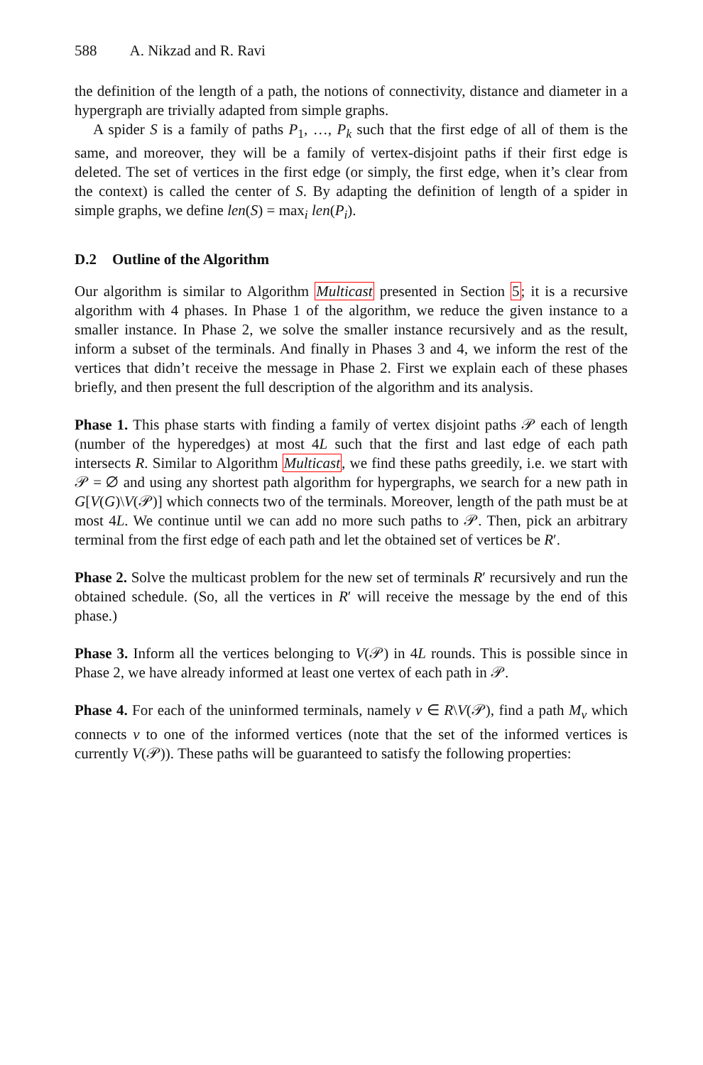588 A. Nikzad and R. Ravi
the definition of the length of a path, the notions of connectivity, distance and diameter in a hypergraph are trivially adapted from simple graphs.
A spider S is a family of paths P<sub>1</sub>, …, P<sub>k</sub> such that the first edge of all of them is the same, and moreover, they will be a family of vertex-disjoint paths if their first edge is deleted. The set of vertices in the first edge (or simply, the first edge, when it’s clear from the context) is called the center of S. By adapting the definition of length of a spider in simple graphs, we define len(S) = max<sub>i</sub> len(P<sub>i</sub>).
D.2 Outline of the Algorithm
Our algorithm is similar to Algorithm Multicast presented in Section 5; it is a recursive algorithm with 4 phases. In Phase 1 of the algorithm, we reduce the given instance to a smaller instance. In Phase 2, we solve the smaller instance recursively and as the result, inform a subset of the terminals. And finally in Phases 3 and 4, we inform the rest of the vertices that didn’t receive the message in Phase 2. First we explain each of these phases briefly, and then present the full description of the algorithm and its analysis.
Phase 1. This phase starts with finding a family of vertex disjoint paths 𝒫 each of length (number of the hyperedges) at most 4L such that the first and last edge of each path intersects R. Similar to Algorithm Multicast, we find these paths greedily, i.e. we start with 𝒫 = ∅ and using any shortest path algorithm for hypergraphs, we search for a new path in G[V(G)\V(𝒫)] which connects two of the terminals. Moreover, length of the path must be at most 4L. We continue until we can add no more such paths to 𝒫. Then, pick an arbitrary terminal from the first edge of each path and let the obtained set of vertices be R′.
Phase 2. Solve the multicast problem for the new set of terminals R′ recursively and run the obtained schedule. (So, all the vertices in R′ will receive the message by the end of this phase.)
Phase 3. Inform all the vertices belonging to V(𝒫) in 4L rounds. This is possible since in Phase 2, we have already informed at least one vertex of each path in 𝒫.
Phase 4. For each of the uninformed terminals, namely v ∈ R\V(𝒫), find a path M<sub>v</sub> which connects v to one of the informed vertices (note that the set of the informed vertices is currently V(𝒫)). These paths will be guaranteed to satisfy the following properties: